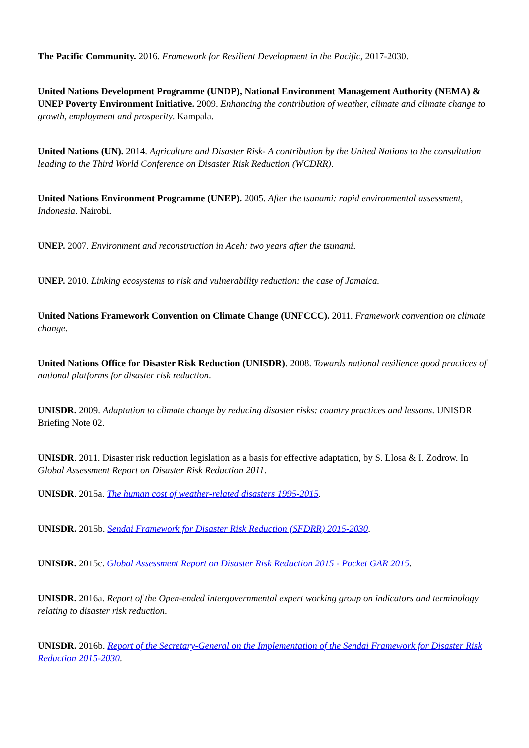The Pacific Community. 2016. Framework for Resilient Development in the Pacific, 2017-2030.
United Nations Development Programme (UNDP), National Environment Management Authority (NEMA) & UNEP Poverty Environment Initiative. 2009. Enhancing the contribution of weather, climate and climate change to growth, employment and prosperity. Kampala.
United Nations (UN). 2014. Agriculture and Disaster Risk- A contribution by the United Nations to the consultation leading to the Third World Conference on Disaster Risk Reduction (WCDRR).
United Nations Environment Programme (UNEP). 2005. After the tsunami: rapid environmental assessment, Indonesia. Nairobi.
UNEP. 2007. Environment and reconstruction in Aceh: two years after the tsunami.
UNEP. 2010. Linking ecosystems to risk and vulnerability reduction: the case of Jamaica.
United Nations Framework Convention on Climate Change (UNFCCC). 2011. Framework convention on climate change.
United Nations Office for Disaster Risk Reduction (UNISDR). 2008. Towards national resilience good practices of national platforms for disaster risk reduction.
UNISDR. 2009. Adaptation to climate change by reducing disaster risks: country practices and lessons. UNISDR Briefing Note 02.
UNISDR. 2011. Disaster risk reduction legislation as a basis for effective adaptation, by S. Llosa & I. Zodrow. In Global Assessment Report on Disaster Risk Reduction 2011.
UNISDR. 2015a. The human cost of weather-related disasters 1995-2015.
UNISDR. 2015b. Sendai Framework for Disaster Risk Reduction (SFDRR) 2015-2030.
UNISDR. 2015c. Global Assessment Report on Disaster Risk Reduction 2015 - Pocket GAR 2015.
UNISDR. 2016a. Report of the Open-ended intergovernmental expert working group on indicators and terminology relating to disaster risk reduction.
UNISDR. 2016b. Report of the Secretary-General on the Implementation of the Sendai Framework for Disaster Risk Reduction 2015-2030.